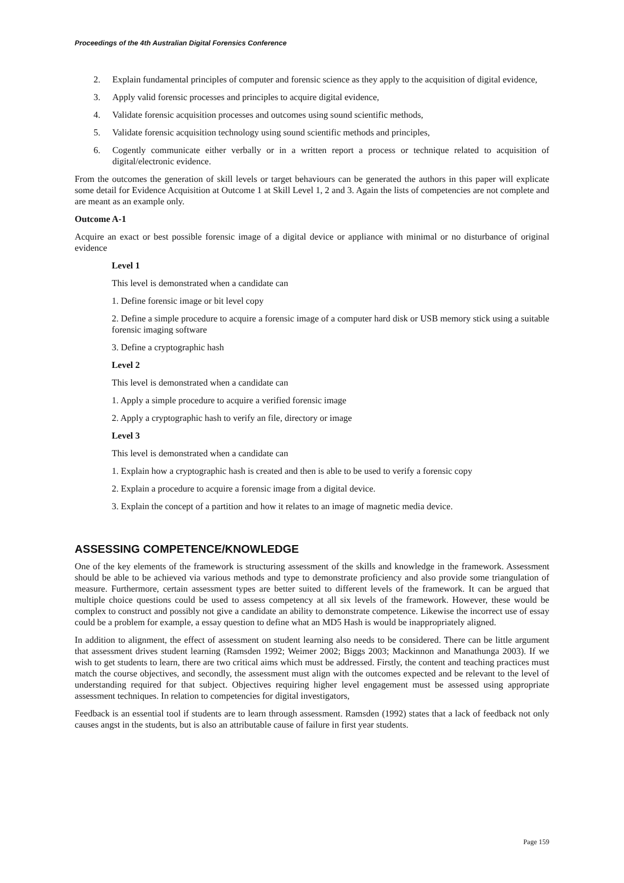Proceedings of the 4th Australian Digital Forensics Conference
2. Explain fundamental principles of computer and forensic science as they apply to the acquisition of digital evidence,
3. Apply valid forensic processes and principles to acquire digital evidence,
4. Validate forensic acquisition processes and outcomes using sound scientific methods,
5. Validate forensic acquisition technology using sound scientific methods and principles,
6. Cogently communicate either verbally or in a written report a process or technique related to acquisition of digital/electronic evidence.
From the outcomes the generation of skill levels or target behaviours can be generated the authors in this paper will explicate some detail for Evidence Acquisition at Outcome 1 at Skill Level 1, 2 and 3. Again the lists of competencies are not complete and are meant as an example only.
Outcome A-1
Acquire an exact or best possible forensic image of a digital device or appliance with minimal or no disturbance of original evidence
Level 1
This level is demonstrated when a candidate can
1. Define forensic image or bit level copy
2. Define a simple procedure to acquire a forensic image of a computer hard disk or USB memory stick using a suitable forensic imaging software
3. Define a cryptographic hash
Level 2
This level is demonstrated when a candidate can
1. Apply a simple procedure to acquire a verified forensic image
2. Apply a cryptographic hash to verify an file, directory or image
Level 3
This level is demonstrated when a candidate can
1. Explain how a cryptographic hash is created and then is able to be used to verify a forensic copy
2. Explain a procedure to acquire a forensic image from a digital device.
3. Explain the concept of a partition and how it relates to an image of magnetic media device.
ASSESSING COMPETENCE/KNOWLEDGE
One of the key elements of the framework is structuring assessment of the skills and knowledge in the framework. Assessment should be able to be achieved via various methods and type to demonstrate proficiency and also provide some triangulation of measure. Furthermore, certain assessment types are better suited to different levels of the framework. It can be argued that multiple choice questions could be used to assess competency at all six levels of the framework. However, these would be complex to construct and possibly not give a candidate an ability to demonstrate competence. Likewise the incorrect use of essay could be a problem for example, a essay question to define what an MD5 Hash is would be inappropriately aligned.
In addition to alignment, the effect of assessment on student learning also needs to be considered. There can be little argument that assessment drives student learning (Ramsden 1992; Weimer 2002; Biggs 2003; Mackinnon and Manathunga 2003). If we wish to get students to learn, there are two critical aims which must be addressed. Firstly, the content and teaching practices must match the course objectives, and secondly, the assessment must align with the outcomes expected and be relevant to the level of understanding required for that subject. Objectives requiring higher level engagement must be assessed using appropriate assessment techniques. In relation to competencies for digital investigators,
Feedback is an essential tool if students are to learn through assessment. Ramsden (1992) states that a lack of feedback not only causes angst in the students, but is also an attributable cause of failure in first year students.
Page 159